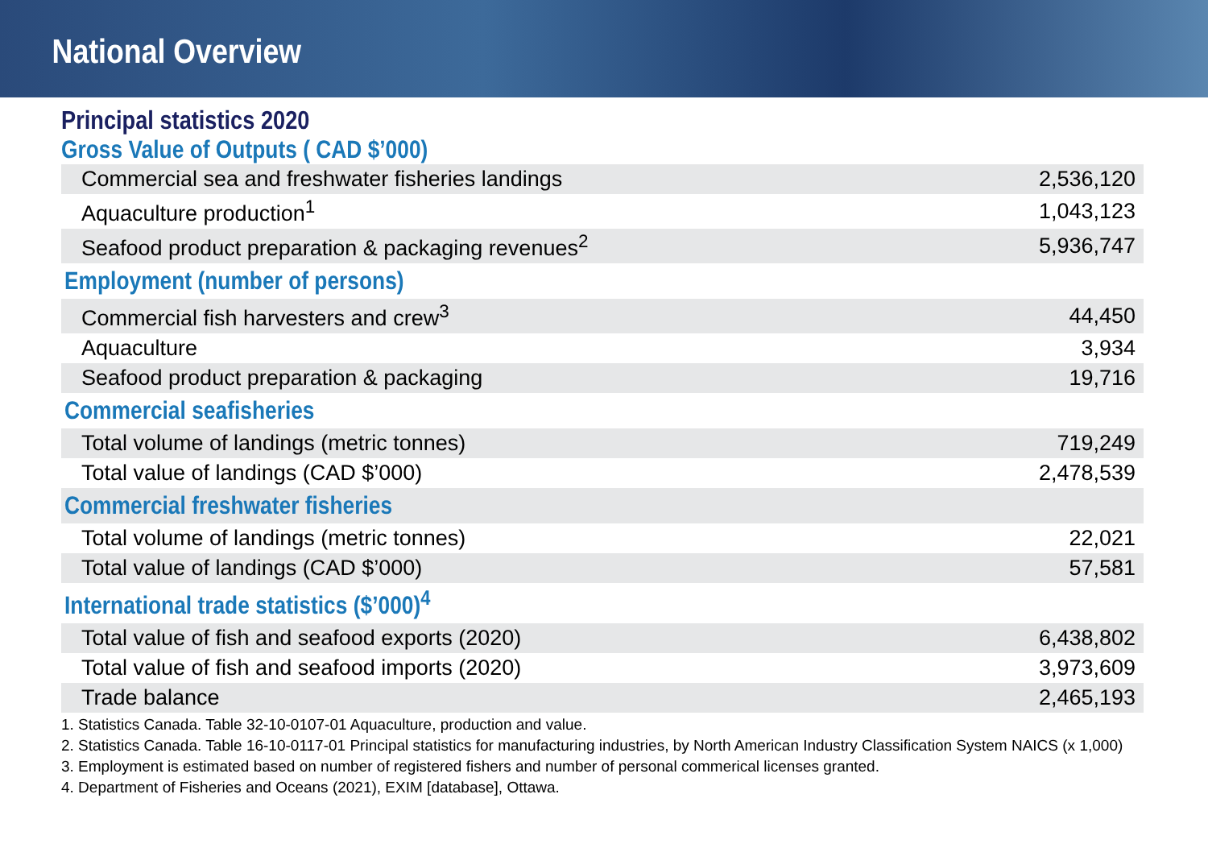National Overview
Principal statistics 2020
Gross Value of Outputs ( CAD $’000)
| Commercial sea and freshwater fisheries landings | 2,536,120 |
| Aquaculture production<sup>1</sup> | 1,043,123 |
| Seafood product preparation & packaging revenues<sup>2</sup> | 5,936,747 |
| Employment (number of persons) | |
| Commercial fish harvesters and crew<sup>3</sup> | 44,450 |
| Aquaculture | 3,934 |
| Seafood product preparation & packaging | 19,716 |
| Commercial seafisheries | |
| Total volume of landings (metric tonnes) | 719,249 |
| Total value of landings (CAD $’000) | 2,478,539 |
| Commercial freshwater fisheries | |
| Total volume of landings (metric tonnes) | 22,021 |
| Total value of landings (CAD $’000) | 57,581 |
| International trade statistics ($’000)<sup>4</sup> | |
| Total value of fish and seafood exports (2020) | 6,438,802 |
| Total value of fish and seafood imports (2020) | 3,973,609 |
| Trade balance | 2,465,193 |
1. Statistics Canada. Table 32-10-0107-01 Aquaculture, production and value.
2. Statistics Canada. Table 16-10-0117-01 Principal statistics for manufacturing industries, by North American Industry Classification System NAICS (x 1,000)
3. Employment is estimated based on number of registered fishers and number of personal commerical licenses granted.
4. Department of Fisheries and Oceans (2021), EXIM [database], Ottawa.